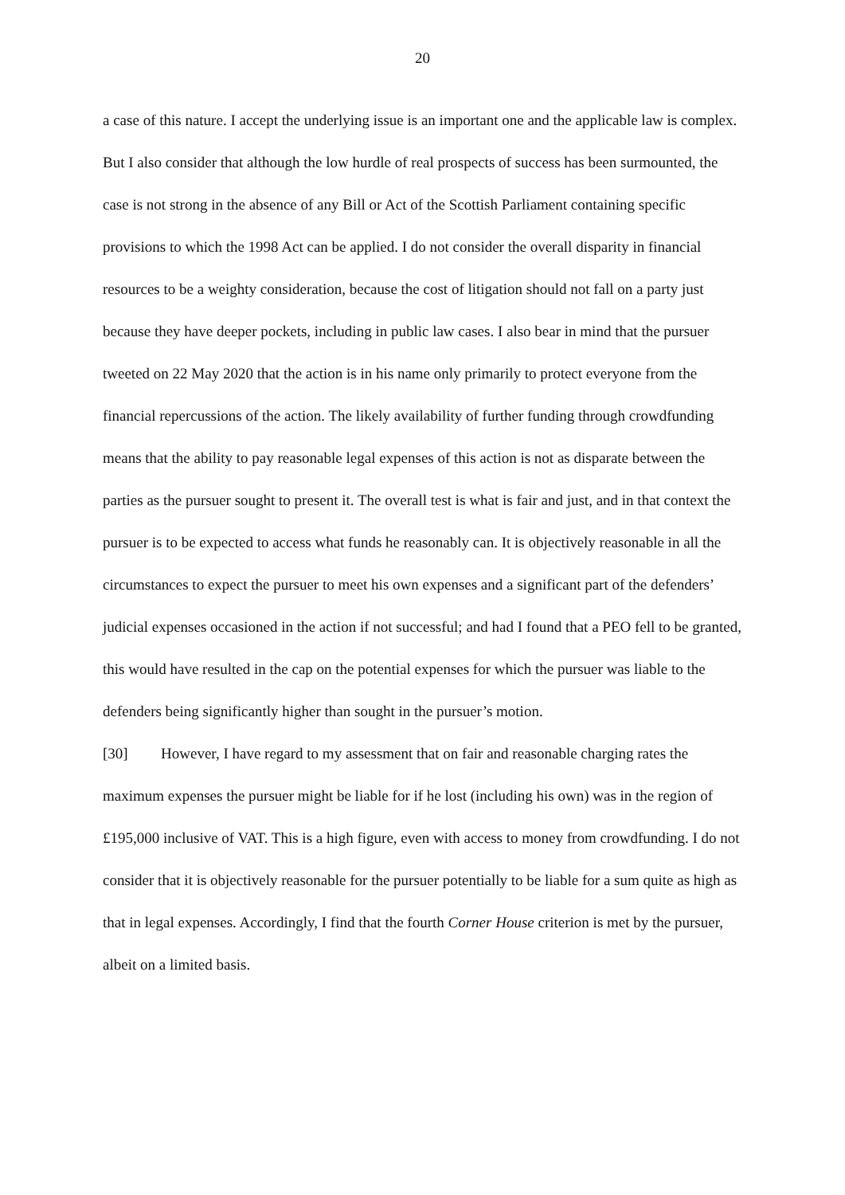20
a case of this nature. I accept the underlying issue is an important one and the applicable law is complex. But I also consider that although the low hurdle of real prospects of success has been surmounted, the case is not strong in the absence of any Bill or Act of the Scottish Parliament containing specific provisions to which the 1998 Act can be applied. I do not consider the overall disparity in financial resources to be a weighty consideration, because the cost of litigation should not fall on a party just because they have deeper pockets, including in public law cases. I also bear in mind that the pursuer tweeted on 22 May 2020 that the action is in his name only primarily to protect everyone from the financial repercussions of the action. The likely availability of further funding through crowdfunding means that the ability to pay reasonable legal expenses of this action is not as disparate between the parties as the pursuer sought to present it. The overall test is what is fair and just, and in that context the pursuer is to be expected to access what funds he reasonably can. It is objectively reasonable in all the circumstances to expect the pursuer to meet his own expenses and a significant part of the defenders’ judicial expenses occasioned in the action if not successful; and had I found that a PEO fell to be granted, this would have resulted in the cap on the potential expenses for which the pursuer was liable to the defenders being significantly higher than sought in the pursuer’s motion.
[30] However, I have regard to my assessment that on fair and reasonable charging rates the maximum expenses the pursuer might be liable for if he lost (including his own) was in the region of £195,000 inclusive of VAT. This is a high figure, even with access to money from crowdfunding. I do not consider that it is objectively reasonable for the pursuer potentially to be liable for a sum quite as high as that in legal expenses. Accordingly, I find that the fourth Corner House criterion is met by the pursuer, albeit on a limited basis.